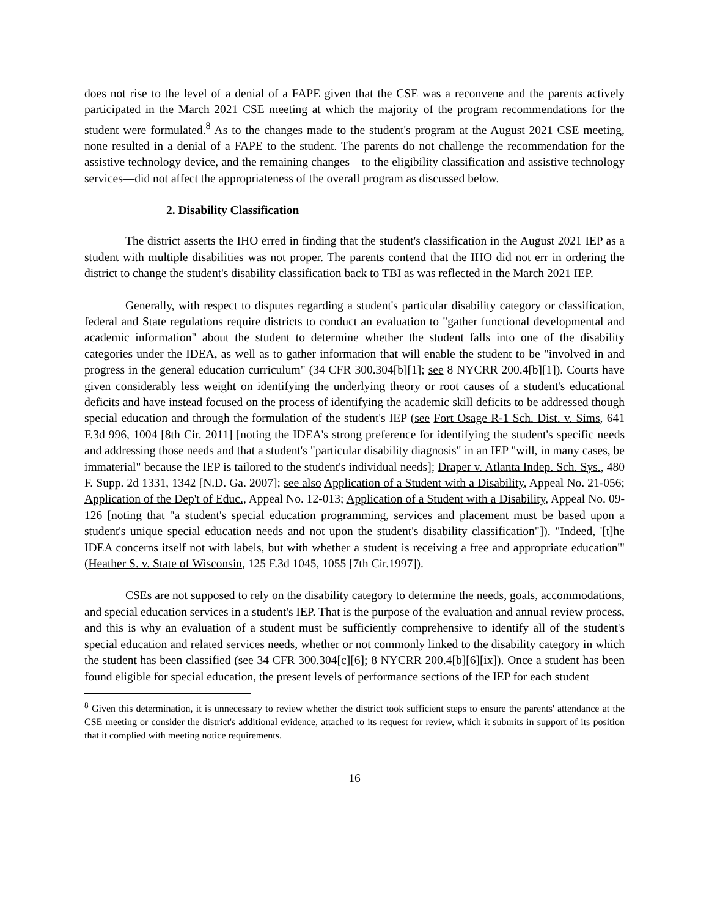does not rise to the level of a denial of a FAPE given that the CSE was a reconvene and the parents actively participated in the March 2021 CSE meeting at which the majority of the program recommendations for the student were formulated.<sup>8</sup> As to the changes made to the student's program at the August 2021 CSE meeting, none resulted in a denial of a FAPE to the student. The parents do not challenge the recommendation for the assistive technology device, and the remaining changes—to the eligibility classification and assistive technology services—did not affect the appropriateness of the overall program as discussed below.
2. Disability Classification
The district asserts the IHO erred in finding that the student's classification in the August 2021 IEP as a student with multiple disabilities was not proper. The parents contend that the IHO did not err in ordering the district to change the student's disability classification back to TBI as was reflected in the March 2021 IEP.
Generally, with respect to disputes regarding a student's particular disability category or classification, federal and State regulations require districts to conduct an evaluation to "gather functional developmental and academic information" about the student to determine whether the student falls into one of the disability categories under the IDEA, as well as to gather information that will enable the student to be "involved in and progress in the general education curriculum" (34 CFR 300.304[b][1]; see 8 NYCRR 200.4[b][1]). Courts have given considerably less weight on identifying the underlying theory or root causes of a student's educational deficits and have instead focused on the process of identifying the academic skill deficits to be addressed though special education and through the formulation of the student's IEP (see Fort Osage R-1 Sch. Dist. v. Sims, 641 F.3d 996, 1004 [8th Cir. 2011] [noting the IDEA's strong preference for identifying the student's specific needs and addressing those needs and that a student's "particular disability diagnosis" in an IEP "will, in many cases, be immaterial" because the IEP is tailored to the student's individual needs]; Draper v. Atlanta Indep. Sch. Sys., 480 F. Supp. 2d 1331, 1342 [N.D. Ga. 2007]; see also Application of a Student with a Disability, Appeal No. 21-056; Application of the Dep't of Educ., Appeal No. 12-013; Application of a Student with a Disability, Appeal No. 09-126 [noting that "a student's special education programming, services and placement must be based upon a student's unique special education needs and not upon the student's disability classification"]). "Indeed, '[t]he IDEA concerns itself not with labels, but with whether a student is receiving a free and appropriate education'" (Heather S. v. State of Wisconsin, 125 F.3d 1045, 1055 [7th Cir.1997]).
CSEs are not supposed to rely on the disability category to determine the needs, goals, accommodations, and special education services in a student's IEP. That is the purpose of the evaluation and annual review process, and this is why an evaluation of a student must be sufficiently comprehensive to identify all of the student's special education and related services needs, whether or not commonly linked to the disability category in which the student has been classified (see 34 CFR 300.304[c][6]; 8 NYCRR 200.4[b][6][ix]). Once a student has been found eligible for special education, the present levels of performance sections of the IEP for each student
<sup>8</sup> Given this determination, it is unnecessary to review whether the district took sufficient steps to ensure the parents' attendance at the CSE meeting or consider the district's additional evidence, attached to its request for review, which it submits in support of its position that it complied with meeting notice requirements.
16